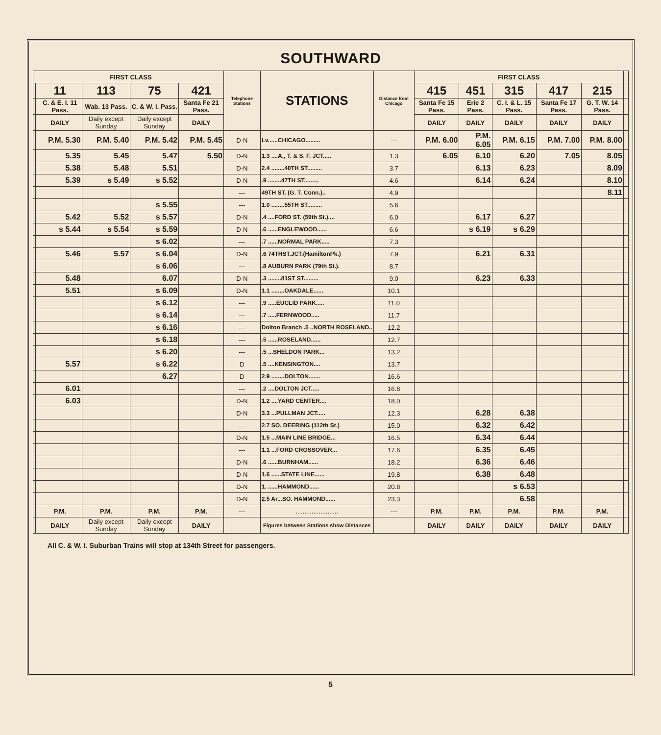SOUTHWARD
| | | FIRST CLASS | | | | Telephone Stations | STATIONS | Distance from Chicago | FIRST CLASS | | | | | | |
| --- | --- | --- | --- | --- | --- | --- | --- | --- | --- | --- | --- | --- | --- | --- | --- |
| | | 11 | 113 | 75 | 421 | | | | 415 | 451 | 315 | 417 | 215 | | |
| | | C. & E. I. 11 Pass. | Wab. 13 Pass. | C. & W. I. Pass. | Santa Fe 21 Pass. | | | | Santa Fe 15 Pass. | Erie 2 Pass. | C. I. & L. 15 Pass. | Santa Fe 17 Pass. | G. T. W. 14 Pass. | | |
| | | DAILY | Daily except Sunday | Daily except Sunday | DAILY | | | | DAILY | DAILY | DAILY | DAILY | DAILY | | |
| | | P.M. 5.30 | P.M. 5.40 | P.M. 5.42 | P.M. 5.45 | D-N | Lv......CHICAGO......... | --- | P.M. 6.00 | P.M. 6.05 | P.M. 6.15 | P.M. 7.00 | P.M. 8.00 | | |
| | | 5.35 | 5.45 | 5.47 | 5.50 | D-N | 1.3 ....A., T. & S. F. JCT..... | 1.3 | 6.05 | 6.10 | 6.20 | 7.05 | 8.05 | | |
| | | 5.38 | 5.48 | 5.51 | | D-N | 2.4 ........40TH ST......... | 3.7 | | 6.13 | 6.23 | | 8.09 | | |
| | | 5.39 | s 5.49 | s 5.52 | | D-N | .9 ........47TH ST......... | 4.6 | | 6.14 | 6.24 | | 8.10 | | |
| | | | | | | --- | 49TH ST. (G. T. Conn.).. | 4.9 | | | | | 8.11 | | |
| | | | | s 5.55 | | --- | 1.0 ........55TH ST......... | 5.6 | | | | | | | |
| | | 5.42 | 5.52 | s 5.57 | | D-N | .4 ....FORD ST. (59th St.).... | 6.0 | | 6.17 | 6.27 | | | | |
| | | s 5.44 | s 5.54 | s 5.59 | | D-N | .6 ......ENGLEWOOD...... | 6.6 | | s 6.19 | s 6.29 | | | | |
| | | | | s 6.02 | | --- | .7 ......NORMAL PARK..... | 7.3 | | | | | | | |
| | | 5.46 | 5.57 | s 6.04 | | D-N | .6 74THST.JCT.(HamiltonPk.) | 7.9 | | 6.21 | 6.31 | | | | |
| | | | | s 6.06 | | --- | .8 AUBURN PARK (79th St.). | 8.7 | | | | | | | |
| | | 5.48 | | 6.07 | | D-N | .3 ........81ST ST......... | 9.0 | | 6.23 | 6.33 | | | | |
| | | 5.51 | | s 6.09 | | D-N | 1.1 ........OAKDALE...... | 10.1 | | | | | | | |
| | | | | s 6.12 | | --- | .9 .....EUCLID PARK..... | 11.0 | | | | | | | |
| | | | | s 6.14 | | --- | .7 .....FERNWOOD..... | 11.7 | | | | | | | |
| | | | | s 6.16 | | --- | Dolton Branch .5 ..NORTH ROSELAND.. | 12.2 | | | | | | | |
| | | | | s 6.18 | | --- | .5 ......ROSELAND...... | 12.7 | | | | | | | |
| | | | | s 6.20 | | --- | .5 ...SHELDON PARK... | 13.2 | | | | | | | |
| | | 5.57 | | s 6.22 | | D | .5 ....KENSINGTON.... | 13.7 | | | | | | | |
| | | | | 6.27 | | D | 2.9 ........DOLTON....... | 16.6 | | | | | | | |
| | | 6.01 | | | | --- | .2 ....DOLTON JCT..... | 16.8 | | | | | | | |
| | | 6.03 | | | | D-N | 1.2 ....YARD CENTER.... | 18.0 | | | | | | | |
| | | | | | | D-N | 3.3 ...PULLMAN JCT..... | 12.3 | | 6.28 | 6.38 | | | | |
| | | | | | | --- | 2.7 SO. DEERING (112th St.) | 15.0 | | 6.32 | 6.42 | | | | |
| | | | | | | D-N | 1.5 ...MAIN LINE BRIDGE... | 16.5 | | 6.34 | 6.44 | | | | |
| | | | | | | --- | 1.1 ...FORD CROSSOVER... | 17.6 | | 6.35 | 6.45 | | | | |
| | | | | | | D-N | .6 ......BURNHAM...... | 18.2 | | 6.36 | 6.46 | | | | |
| | | | | | | D-N | 1.6 ......STATE LINE...... | 19.8 | | 6.38 | 6.48 | | | | |
| | | | | | | D-N | 1. ......HAMMOND...... | 20.8 | | | s 6.53 | | | | |
| | | | | | | D-N | 2.5 Ar...SO. HAMMOND...... | 23.3 | | | 6.58 | | | | |
| | | P.M. | P.M. | P.M. | P.M. | --- | ........................ | --- | P.M. | P.M. | P.M. | P.M. | P.M. | | |
| | | DAILY | Daily except Sunday | Daily except Sunday | DAILY | | Figures between Stations show Distances | | DAILY | DAILY | DAILY | DAILY | DAILY | | |
All C. & W. I. Suburban Trains will stop at 134th Street for passengers.
5